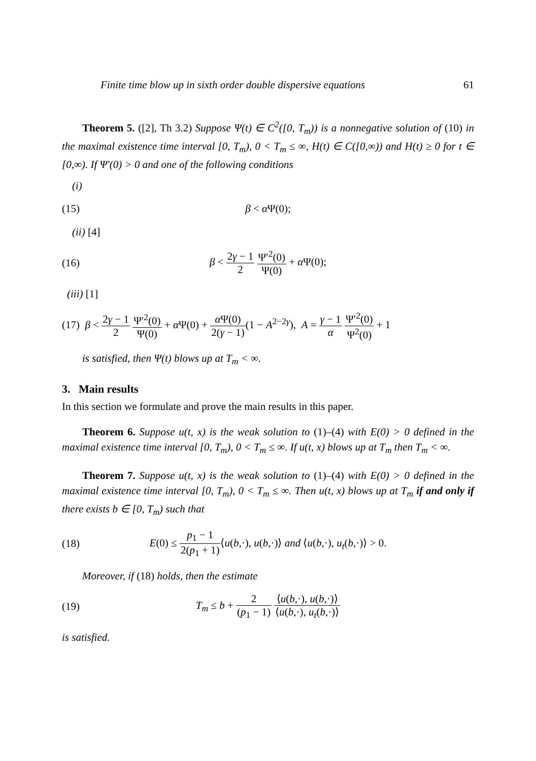Finite time blow up in sixth order double dispersive equations 61
Theorem 5. ([2], Th 3.2) Suppose Ψ(t) ∈ C<sup>2</sup>([0, T<sub>m</sub>)) is a nonnegative solution of (10) in the maximal existence time interval [0, T<sub>m</sub>), 0 < T<sub>m</sub> ≤ ∞, H(t) ∈ C([0,∞)) and H(t) ≥ 0 for t ∈ [0,∞). If Ψ′(0) > 0 and one of the following conditions
(i)
(15) β < α Ψ(0);
(ii) [4]
(16) β < 2γ − 1 2 Ψ′<sup>2</sup>(0) Ψ(0) + α Ψ(0);
(iii) [1]
(17) β < 2γ − 1 2 Ψ′<sup>2</sup>(0) Ψ(0) + α Ψ(0) + α Ψ(0) 2(γ − 1)(1 − A<sup>2−2γ</sup>), A = γ − 1 α Ψ′<sup>2</sup>(0) Ψ<sup>2</sup>(0) + 1
is satisfied, then Ψ(t) blows up at T<sub>m</sub> < ∞.
3. Main results
In this section we formulate and prove the main results in this paper.
Theorem 6. Suppose u(t, x) is the weak solution to (1)–(4) with E(0) > 0 defined in the maximal existence time interval [0, T<sub>m</sub>), 0 < T<sub>m</sub> ≤ ∞. If u(t, x) blows up at T<sub>m</sub> then T<sub>m</sub> < ∞.
Theorem 7. Suppose u(t, x) is the weak solution to (1)–(4) with E(0) > 0 defined in the maximal existence time interval [0, T<sub>m</sub>), 0 < T<sub>m</sub> ≤ ∞. Then u(t, x) blows up at T<sub>m</sub> if and only if there exists b ∈ [0, T<sub>m</sub>) such that
(18) E(0) ≤ p<sub>1</sub> − 1 2(p<sub>1</sub> + 1)⟨u(b,·), u(b,·)⟩ and ⟨u(b,·), u<sub>t</sub>(b,·)⟩ > 0.
Moreover, if (18) holds, then the estimate
(19) T<sub>m</sub> ≤ b + 2 (p<sub>1</sub> − 1) ⟨u(b,·), u(b,·)⟩ ⟨u(b,·), u<sub>t</sub>(b,·)⟩
is satisfied.